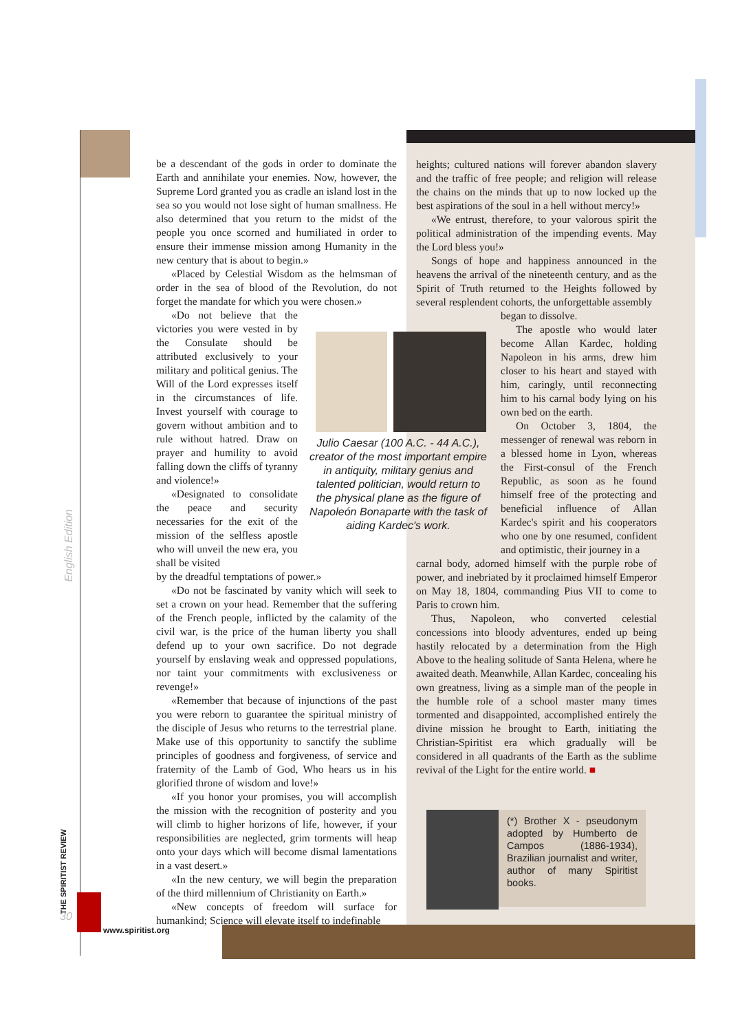be a descendant of the gods in order to dominate the Earth and annihilate your enemies. Now, however, the Supreme Lord granted you as cradle an island lost in the sea so you would not lose sight of human smallness. He also determined that you return to the midst of the people you once scorned and humiliated in order to ensure their immense mission among Humanity in the new century that is about to begin.»
«Placed by Celestial Wisdom as the helmsman of order in the sea of blood of the Revolution, do not forget the mandate for which you were chosen.»
«Do not believe that the victories you were vested in by the Consulate should be attributed exclusively to your military and political genius. The Will of the Lord expresses itself in the circumstances of life. Invest yourself with courage to govern without ambition and to rule without hatred. Draw on prayer and humility to avoid falling down the cliffs of tyranny and violence!»
«Designated to consolidate the peace and security necessaries for the exit of the mission of the selfless apostle who will unveil the new era, you shall be visited
by the dreadful temptations of power.»
«Do not be fascinated by vanity which will seek to set a crown on your head. Remember that the suffering of the French people, inflicted by the calamity of the civil war, is the price of the human liberty you shall defend up to your own sacrifice. Do not degrade yourself by enslaving weak and oppressed populations, nor taint your commitments with exclusiveness or revenge!»
«Remember that because of injunctions of the past you were reborn to guarantee the spiritual ministry of the disciple of Jesus who returns to the terrestrial plane. Make use of this opportunity to sanctify the sublime principles of goodness and forgiveness, of service and fraternity of the Lamb of God, Who hears us in his glorified throne of wisdom and love!»
«If you honor your promises, you will accomplish the mission with the recognition of posterity and you will climb to higher horizons of life, however, if your responsibilities are neglected, grim torments will heap onto your days which will become dismal lamentations in a vast desert.»
«In the new century, we will begin the preparation of the third millennium of Christianity on Earth.»
«New concepts of freedom will surface for humankind; Science will elevate itself to indefinable
Julio Caesar (100 A.C. - 44 A.C.), creator of the most important empire in antiquity, military genius and talented politician, would return to the physical plane as the figure of Napoleón Bonaparte with the task of aiding Kardec's work.
heights; cultured nations will forever abandon slavery and the traffic of free people; and religion will release the chains on the minds that up to now locked up the best aspirations of the soul in a hell without mercy!»
«We entrust, therefore, to your valorous spirit the political administration of the impending events. May the Lord bless you!»
Songs of hope and happiness announced in the heavens the arrival of the nineteenth century, and as the Spirit of Truth returned to the Heights followed by several resplendent cohorts, the unforgettable assembly
began to dissolve.
The apostle who would later become Allan Kardec, holding Napoleon in his arms, drew him closer to his heart and stayed with him, caringly, until reconnecting him to his carnal body lying on his own bed on the earth.
On October 3, 1804, the messenger of renewal was reborn in a blessed home in Lyon, whereas the First-consul of the French Republic, as soon as he found himself free of the protecting and beneficial influence of Allan Kardec's spirit and his cooperators who one by one resumed, confident and optimistic, their journey in a
carnal body, adorned himself with the purple robe of power, and inebriated by it proclaimed himself Emperor on May 18, 1804, commanding Pius VII to come to Paris to crown him.
Thus, Napoleon, who converted celestial concessions into bloody adventures, ended up being hastily relocated by a determination from the High Above to the healing solitude of Santa Helena, where he awaited death. Meanwhile, Allan Kardec, concealing his own greatness, living as a simple man of the people in the humble role of a school master many times tormented and disappointed, accomplished entirely the divine mission he brought to Earth, initiating the Christian-Spiritist era which gradually will be considered in all quadrants of the Earth as the sublime revival of the Light for the entire world. ■
(*) Brother X - pseudonym adopted by Humberto de Campos (1886-1934), Brazilian journalist and writer, author of many Spiritist books.
English Edition
THE SPIRITIST REVIEW
30
www.spiritist.org